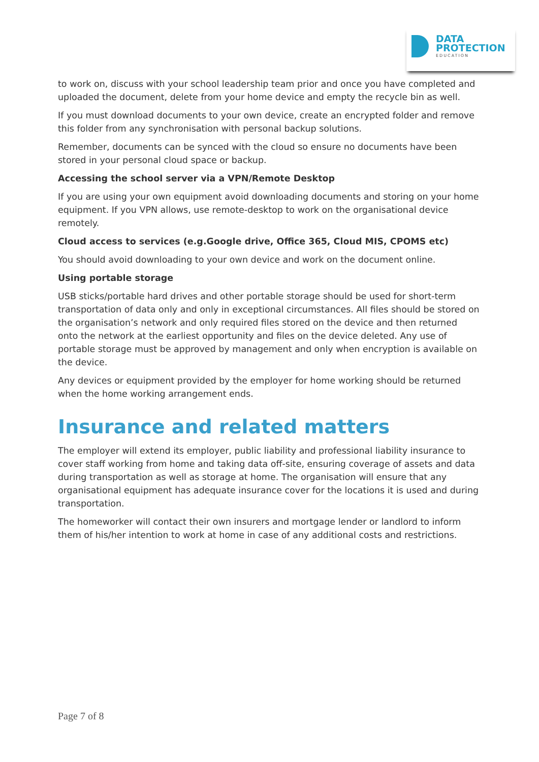DATA
PROTECTION
EDUCATION
to work on, discuss with your school leadership team prior and once you have completed and uploaded the document, delete from your home device and empty the recycle bin as well.
If you must download documents to your own device, create an encrypted folder and remove this folder from any synchronisation with personal backup solutions.
Remember, documents can be synced with the cloud so ensure no documents have been stored in your personal cloud space or backup.
Accessing the school server via a VPN/Remote Desktop
If you are using your own equipment avoid downloading documents and storing on your home equipment. If you VPN allows, use remote-desktop to work on the organisational device remotely.
Cloud access to services (e.g.Google drive, Office 365, Cloud MIS, CPOMS etc)
You should avoid downloading to your own device and work on the document online.
Using portable storage
USB sticks/portable hard drives and other portable storage should be used for short-term transportation of data only and only in exceptional circumstances. All files should be stored on the organisation’s network and only required files stored on the device and then returned onto the network at the earliest opportunity and files on the device deleted. Any use of portable storage must be approved by management and only when encryption is available on the device.
Any devices or equipment provided by the employer for home working should be returned when the home working arrangement ends.
Insurance and related matters
The employer will extend its employer, public liability and professional liability insurance to cover staff working from home and taking data off-site, ensuring coverage of assets and data during transportation as well as storage at home. The organisation will ensure that any organisational equipment has adequate insurance cover for the locations it is used and during transportation.
The homeworker will contact their own insurers and mortgage lender or landlord to inform them of his/her intention to work at home in case of any additional costs and restrictions.
Page 7 of 8